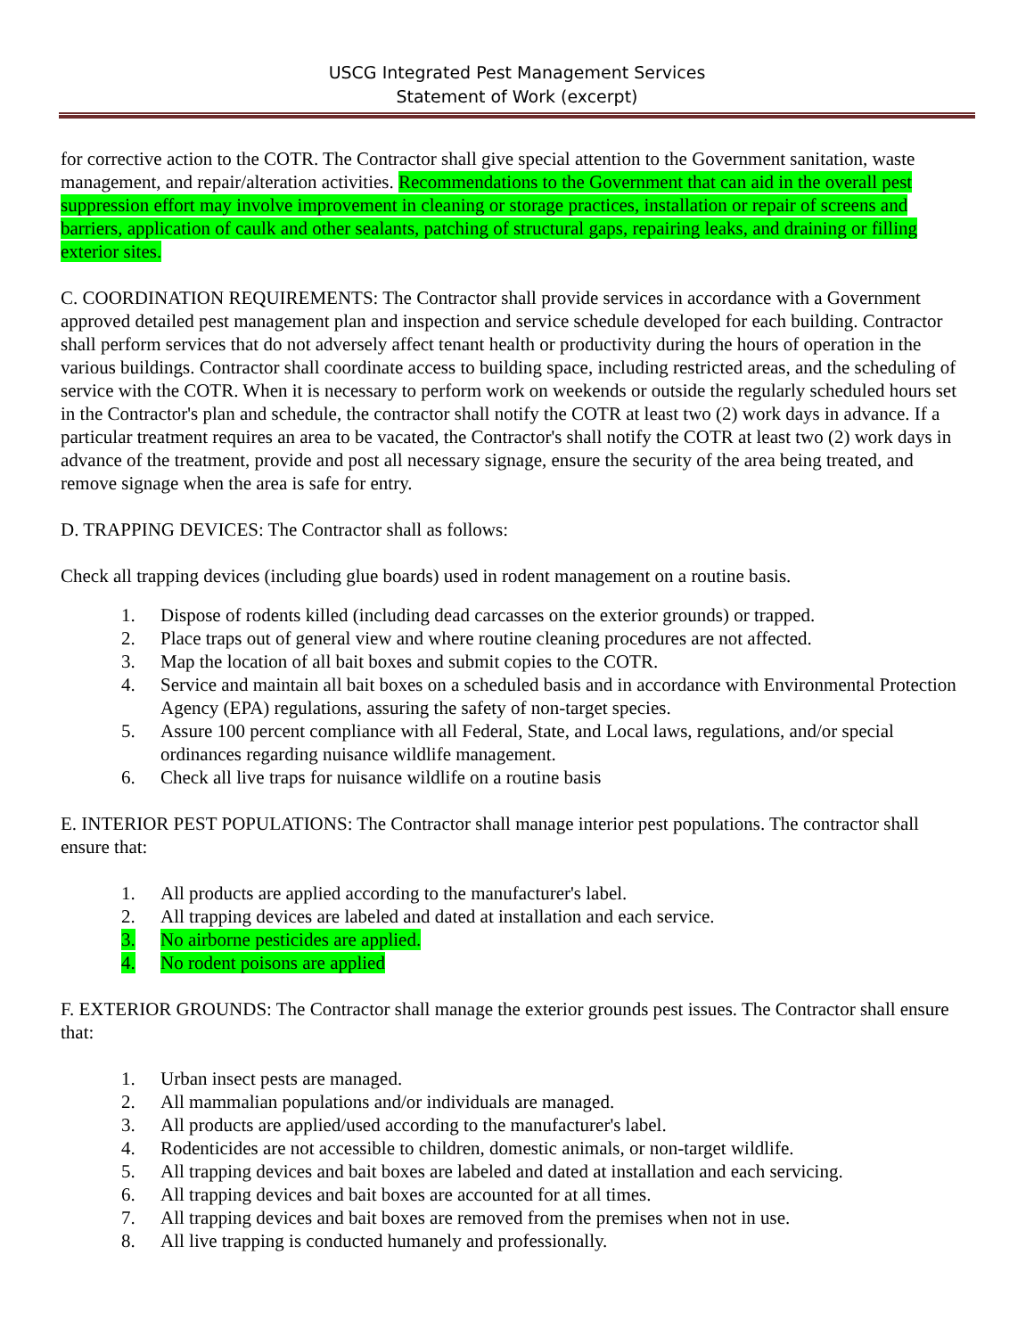USCG Integrated Pest Management Services
Statement of Work (excerpt)
for corrective action to the COTR. The Contractor shall give special attention to the Government sanitation, waste management, and repair/alteration activities. Recommendations to the Government that can aid in the overall pest suppression effort may involve improvement in cleaning or storage practices, installation or repair of screens and barriers, application of caulk and other sealants, patching of structural gaps, repairing leaks, and draining or filling exterior sites.
C. COORDINATION REQUIREMENTS: The Contractor shall provide services in accordance with a Government approved detailed pest management plan and inspection and service schedule developed for each building. Contractor shall perform services that do not adversely affect tenant health or productivity during the hours of operation in the various buildings. Contractor shall coordinate access to building space, including restricted areas, and the scheduling of service with the COTR. When it is necessary to perform work on weekends or outside the regularly scheduled hours set in the Contractor's plan and schedule, the contractor shall notify the COTR at least two (2) work days in advance. If a particular treatment requires an area to be vacated, the Contractor's shall notify the COTR at least two (2) work days in advance of the treatment, provide and post all necessary signage, ensure the security of the area being treated, and remove signage when the area is safe for entry.
D. TRAPPING DEVICES: The Contractor shall as follows:
Check all trapping devices (including glue boards) used in rodent management on a routine basis.
1. Dispose of rodents killed (including dead carcasses on the exterior grounds) or trapped.
2. Place traps out of general view and where routine cleaning procedures are not affected.
3. Map the location of all bait boxes and submit copies to the COTR.
4. Service and maintain all bait boxes on a scheduled basis and in accordance with Environmental Protection Agency (EPA) regulations, assuring the safety of non-target species.
5. Assure 100 percent compliance with all Federal, State, and Local laws, regulations, and/or special ordinances regarding nuisance wildlife management.
6. Check all live traps for nuisance wildlife on a routine basis
E. INTERIOR PEST POPULATIONS: The Contractor shall manage interior pest populations. The contractor shall ensure that:
1. All products are applied according to the manufacturer's label.
2. All trapping devices are labeled and dated at installation and each service.
3. No airborne pesticides are applied.
4. No rodent poisons are applied
F. EXTERIOR GROUNDS: The Contractor shall manage the exterior grounds pest issues. The Contractor shall ensure that:
1. Urban insect pests are managed.
2. All mammalian populations and/or individuals are managed.
3. All products are applied/used according to the manufacturer's label.
4. Rodenticides are not accessible to children, domestic animals, or non-target wildlife.
5. All trapping devices and bait boxes are labeled and dated at installation and each servicing.
6. All trapping devices and bait boxes are accounted for at all times.
7. All trapping devices and bait boxes are removed from the premises when not in use.
8. All live trapping is conducted humanely and professionally.